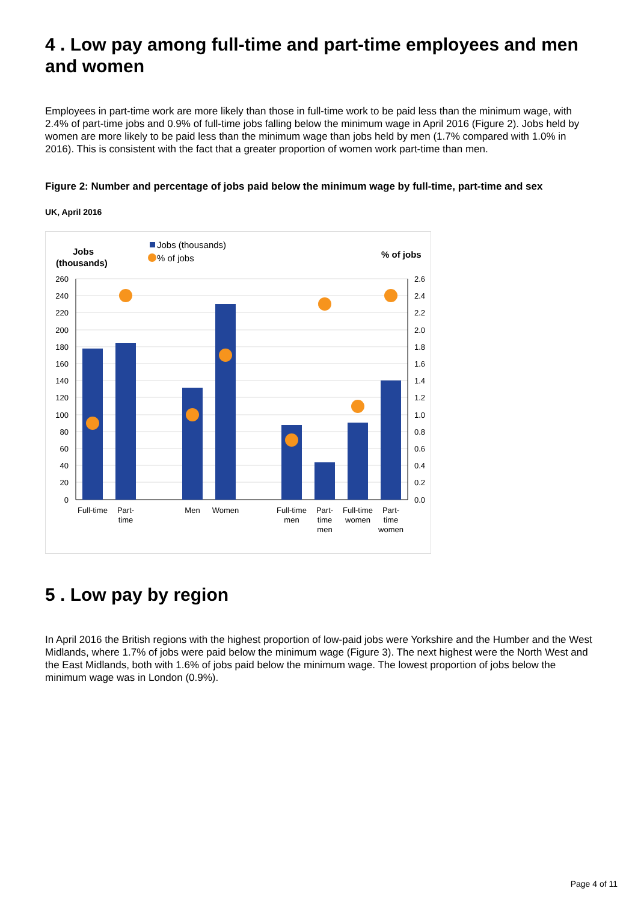4 . Low pay among full-time and part-time employees and men and women
Employees in part-time work are more likely than those in full-time work to be paid less than the minimum wage, with 2.4% of part-time jobs and 0.9% of full-time jobs falling below the minimum wage in April 2016 (Figure 2). Jobs held by women are more likely to be paid less than the minimum wage than jobs held by men (1.7% compared with 1.0% in 2016). This is consistent with the fact that a greater proportion of women work part-time than men.
Figure 2: Number and percentage of jobs paid below the minimum wage by full-time, part-time and sex
UK, April 2016
Jobs
(thousands)
Jobs (thousands)
% of jobs
% of jobs
260
240
220
200
180
160
140
120
100
80
60
40
20
0
2.6
2.4
2.2
2.0
1.8
1.6
1.4
1.2
1.0
0.8
0.6
0.4
0.2
0.0
Full-time
Part-
time
Men
Women
Full-time
men
Part-
time
men
Full-time
women
Part-
time
women
5 . Low pay by region
In April 2016 the British regions with the highest proportion of low-paid jobs were Yorkshire and the Humber and the West Midlands, where 1.7% of jobs were paid below the minimum wage (Figure 3). The next highest were the North West and the East Midlands, both with 1.6% of jobs paid below the minimum wage. The lowest proportion of jobs below the minimum wage was in London (0.9%).
Page 4 of 11